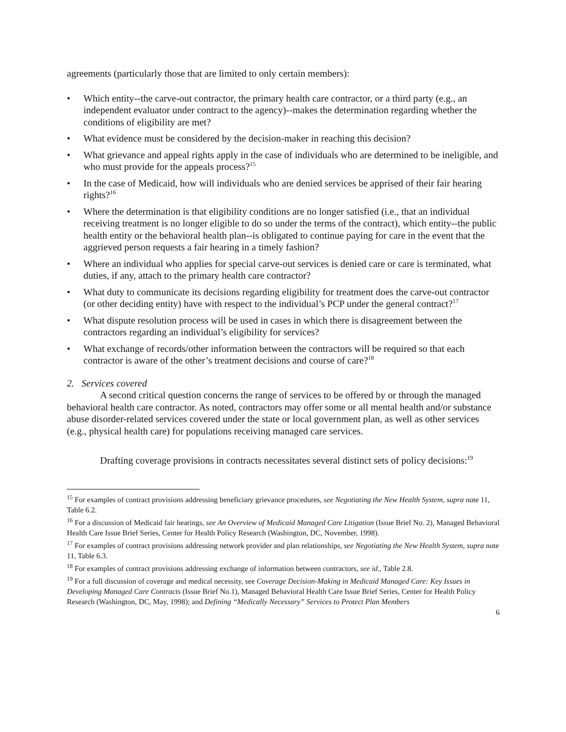agreements (particularly those that are limited to only certain members):
• Which entity--the carve-out contractor, the primary health care contractor, or a third party (e.g., an independent evaluator under contract to the agency)--makes the determination regarding whether the conditions of eligibility are met?
• What evidence must be considered by the decision-maker in reaching this decision?
• What grievance and appeal rights apply in the case of individuals who are determined to be ineligible, and who must provide for the appeals process?<sup>15</sup>
• In the case of Medicaid, how will individuals who are denied services be apprised of their fair hearing rights?<sup>16</sup>
• Where the determination is that eligibility conditions are no longer satisfied (i.e., that an individual receiving treatment is no longer eligible to do so under the terms of the contract), which entity--the public health entity or the behavioral health plan--is obligated to continue paying for care in the event that the aggrieved person requests a fair hearing in a timely fashion?
• Where an individual who applies for special carve-out services is denied care or care is terminated, what duties, if any, attach to the primary health care contractor?
• What duty to communicate its decisions regarding eligibility for treatment does the carve-out contractor (or other deciding entity) have with respect to the individual’s PCP under the general contract?<sup>17</sup>
• What dispute resolution process will be used in cases in which there is disagreement between the contractors regarding an individual’s eligibility for services?
• What exchange of records/other information between the contractors will be required so that each contractor is aware of the other’s treatment decisions and course of care?<sup>18</sup>
2. Services covered
A second critical question concerns the range of services to be offered by or through the managed behavioral health care contractor. As noted, contractors may offer some or all mental health and/or substance abuse disorder-related services covered under the state or local government plan, as well as other services (e.g., physical health care) for populations receiving managed care services.
Drafting coverage provisions in contracts necessitates several distinct sets of policy decisions:<sup>19</sup>
<sup>15</sup> For examples of contract provisions addressing beneficiary grievance procedures, see Negotiating the New Health System, supra note 11, Table 6.2.
<sup>16</sup> For a discussion of Medicaid fair hearings, see An Overview of Medicaid Managed Care Litigation (Issue Brief No. 2), Managed Behavioral Health Care Issue Brief Series, Center for Health Policy Research (Washington, DC, November, 1998).
<sup>17</sup> For examples of contract provisions addressing network provider and plan relationships, see Negotiating the New Health System, supra note 11, Table 6.3.
<sup>18</sup> For examples of contract provisions addressing exchange of information between contractors, see id., Table 2.8.
<sup>19</sup> For a full discussion of coverage and medical necessity, see Coverage Decision-Making in Medicaid Managed Care: Key Issues in Developing Managed Care Contracts (Issue Brief No.1), Managed Behavioral Health Care Issue Brief Series, Center for Health Policy Research (Washington, DC, May, 1998); and Defining “Medically Necessary” Services to Protect Plan Members
6